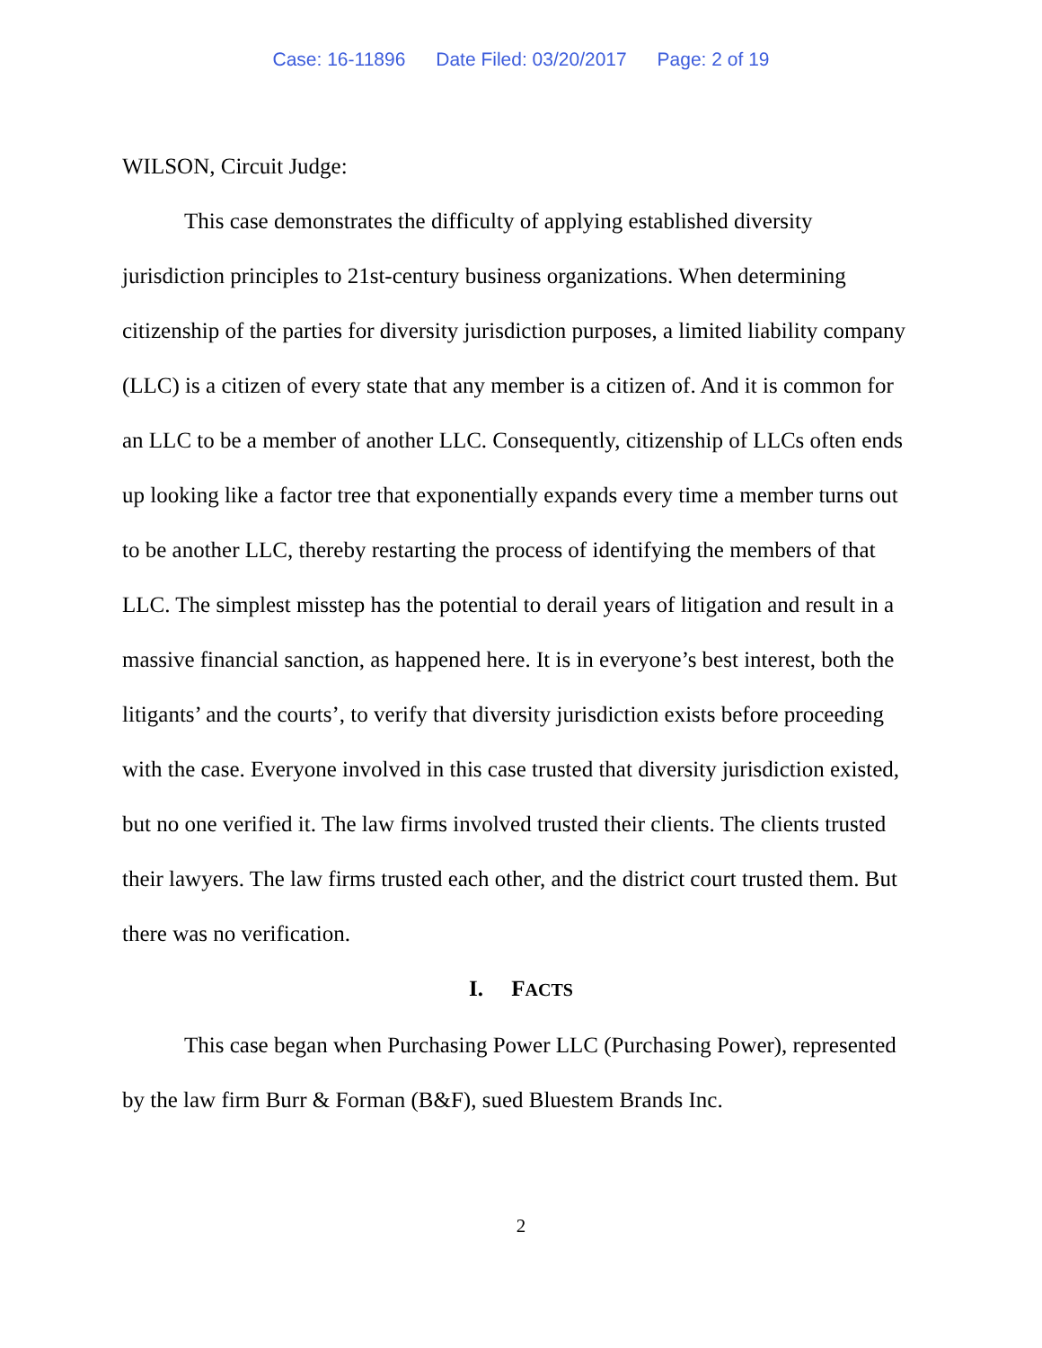Case: 16-11896 Date Filed: 03/20/2017 Page: 2 of 19
WILSON, Circuit Judge:
This case demonstrates the difficulty of applying established diversity jurisdiction principles to 21st-century business organizations. When determining citizenship of the parties for diversity jurisdiction purposes, a limited liability company (LLC) is a citizen of every state that any member is a citizen of. And it is common for an LLC to be a member of another LLC. Consequently, citizenship of LLCs often ends up looking like a factor tree that exponentially expands every time a member turns out to be another LLC, thereby restarting the process of identifying the members of that LLC. The simplest misstep has the potential to derail years of litigation and result in a massive financial sanction, as happened here. It is in everyone’s best interest, both the litigants’ and the courts’, to verify that diversity jurisdiction exists before proceeding with the case. Everyone involved in this case trusted that diversity jurisdiction existed, but no one verified it. The law firms involved trusted their clients. The clients trusted their lawyers. The law firms trusted each other, and the district court trusted them. But there was no verification.
I. FACTS
This case began when Purchasing Power LLC (Purchasing Power), represented by the law firm Burr & Forman (B&F), sued Bluestem Brands Inc.
2